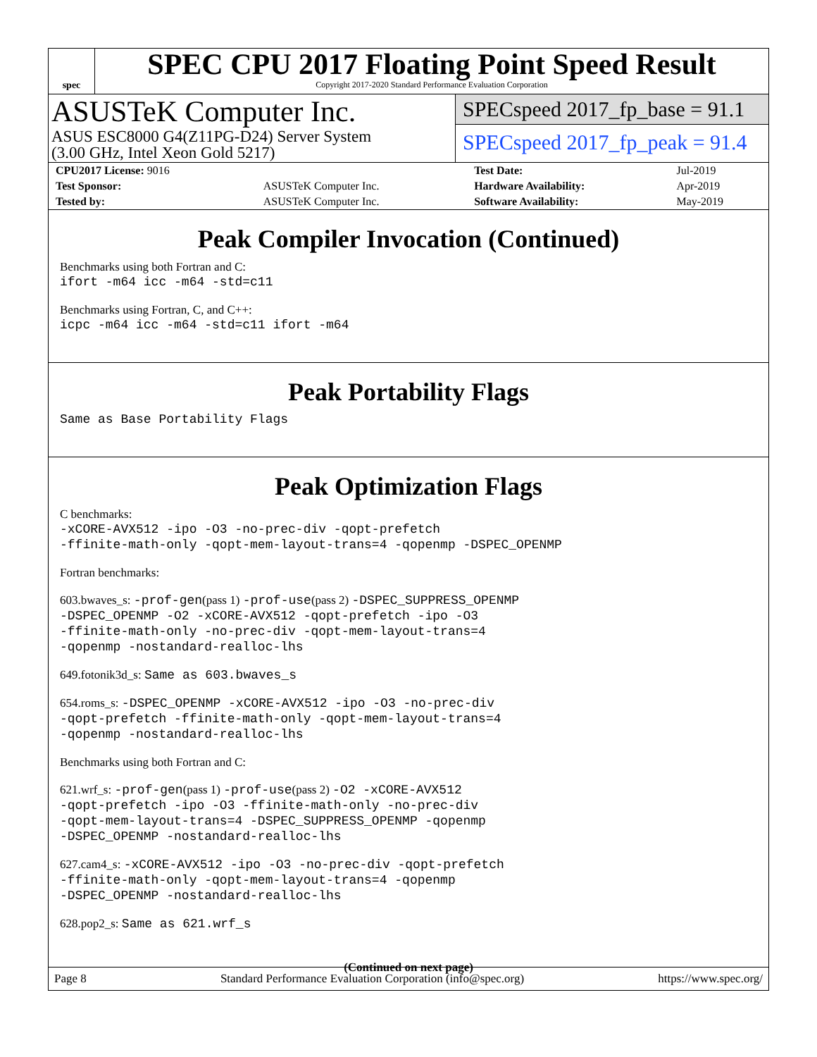spec
SPEC CPU 2017 Floating Point Speed Result
Copyright 2017-2020 Standard Performance Evaluation Corporation
ASUSTeK Computer Inc.
ASUS ESC8000 G4(Z11PG-D24) Server System
(3.00 GHz, Intel Xeon Gold 5217)
SPECspeed 2017_fp_base = 91.1
SPECspeed 2017_fp_peak = 91.4
| CPU2017 License: 9016 | | Test Date: | Jul-2019 |
| Test Sponsor: | ASUSTeK Computer Inc. | Hardware Availability: | Apr-2019 |
| Tested by: | ASUSTeK Computer Inc. | Software Availability: | May-2019 |
Peak Compiler Invocation (Continued)
Benchmarks using both Fortran and C:
ifort -m64 icc -m64 -std=c11
Benchmarks using Fortran, C, and C++:
icpc -m64 icc -m64 -std=c11 ifort -m64
Peak Portability Flags
Same as Base Portability Flags
Peak Optimization Flags
C benchmarks:
-xCORE-AVX512 -ipo -O3 -no-prec-div -qopt-prefetch
-ffinite-math-only -qopt-mem-layout-trans=4 -qopenmp -DSPEC_OPENMP
Fortran benchmarks:
603.bwaves_s: -prof-gen(pass 1) -prof-use(pass 2) -DSPEC_SUPPRESS_OPENMP
-DSPEC_OPENMP -O2 -xCORE-AVX512 -qopt-prefetch -ipo -O3
-ffinite-math-only -no-prec-div -qopt-mem-layout-trans=4
-qopenmp -nostandard-realloc-lhs
649.fotonik3d_s: Same as 603.bwaves_s
654.roms_s: -DSPEC_OPENMP -xCORE-AVX512 -ipo -O3 -no-prec-div
-qopt-prefetch -ffinite-math-only -qopt-mem-layout-trans=4
-qopenmp -nostandard-realloc-lhs
Benchmarks using both Fortran and C:
621.wrf_s: -prof-gen(pass 1) -prof-use(pass 2) -O2 -xCORE-AVX512
-qopt-prefetch -ipo -O3 -ffinite-math-only -no-prec-div
-qopt-mem-layout-trans=4 -DSPEC_SUPPRESS_OPENMP -qopenmp
-DSPEC_OPENMP -nostandard-realloc-lhs
627.cam4_s: -xCORE-AVX512 -ipo -O3 -no-prec-div -qopt-prefetch
-ffinite-math-only -qopt-mem-layout-trans=4 -qopenmp
-DSPEC_OPENMP -nostandard-realloc-lhs
628.pop2_s: Same as 621.wrf_s
(Continued on next page)
Page 8 Standard Performance Evaluation Corporation (info@spec.org) https://www.spec.org/